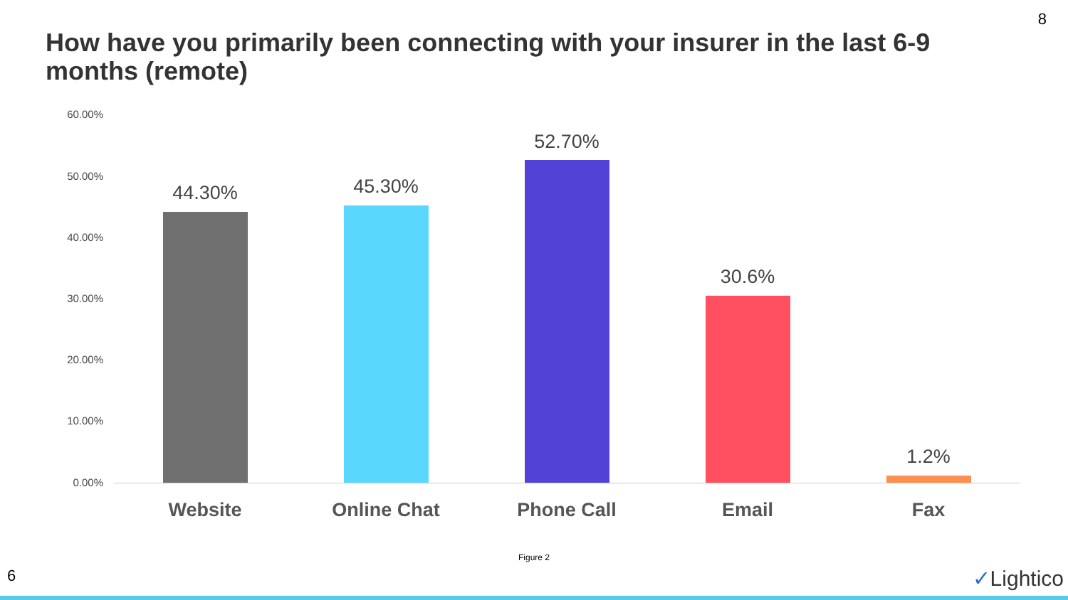8
How have you primarily been connecting with your insurer in the last 6-9 months (remote)
60.00%
50.00%
40.00%
30.00%
20.00%
10.00%
0.00%
44.30% 45.30%
52.70%
30.6%
1.2%
Website Online Chat Phone Call Email Fax
Figure 2
6 ✓Lightico